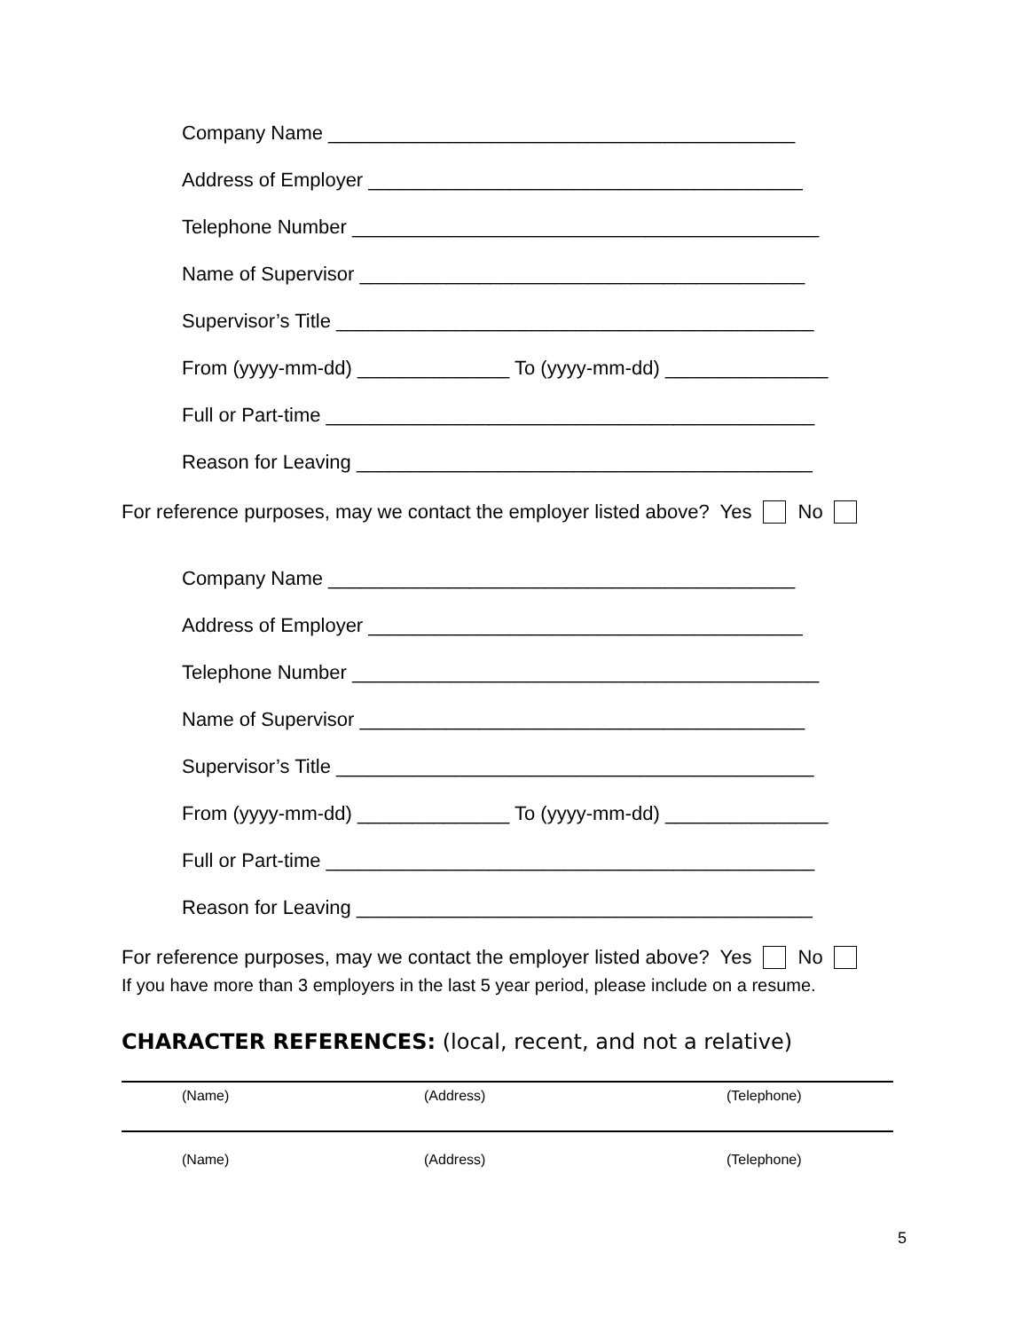Company Name ___________________________________________
Address of Employer ________________________________________
Telephone Number ___________________________________________
Name of Supervisor _________________________________________
Supervisor’s Title ____________________________________________
From (yyyy-mm-dd) ______________ To (yyyy-mm-dd) _______________
Full or Part-time _____________________________________________
Reason for Leaving __________________________________________
For reference purposes, may we contact the employer listed above? Yes No
Company Name ___________________________________________
Address of Employer ________________________________________
Telephone Number ___________________________________________
Name of Supervisor _________________________________________
Supervisor’s Title ____________________________________________
From (yyyy-mm-dd) ______________ To (yyyy-mm-dd) _______________
Full or Part-time _____________________________________________
Reason for Leaving __________________________________________
For reference purposes, may we contact the employer listed above? Yes No
If you have more than 3 employers in the last 5 year period, please include on a resume.
CHARACTER REFERENCES: (local, recent, and not a relative)
(Name) (Address) (Telephone)
(Name) (Address) (Telephone)
5